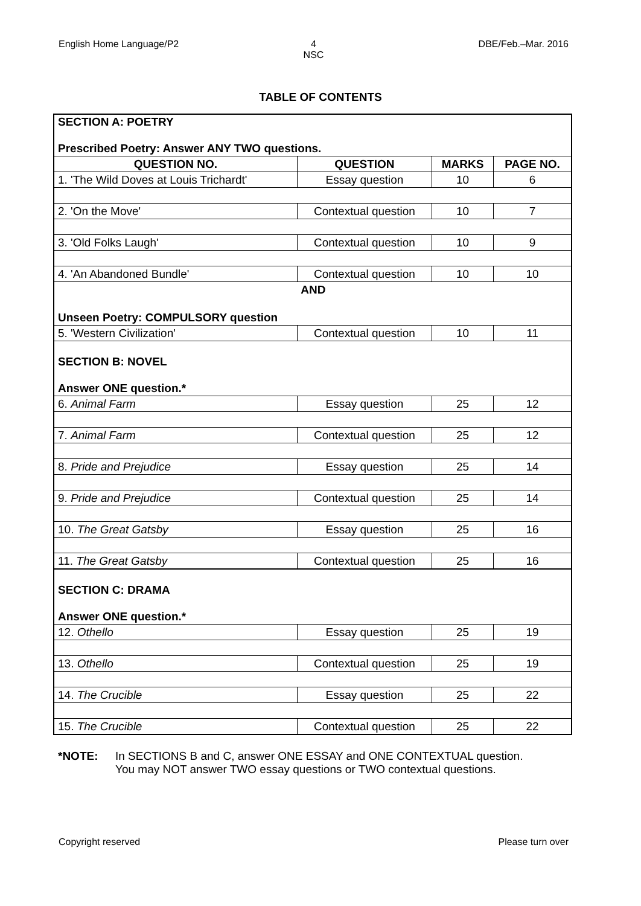English Home Language/P2 4
NSC
DBE/Feb.–Mar. 2016
TABLE OF CONTENTS
| SECTION A: POETRY Prescribed Poetry: Answer ANY TWO questions. | | | |
| QUESTION NO. | QUESTION | MARKS | PAGE NO. |
| 1. 'The Wild Doves at Louis Trichardt' | Essay question | 10 | 6 |
| 2. 'On the Move' | Contextual question | 10 | 7 |
| 3. 'Old Folks Laugh' | Contextual question | 10 | 9 |
| 4. 'An Abandoned Bundle' | Contextual question | 10 | 10 |
| | AND | | |
| Unseen Poetry: COMPULSORY question | | | |
| 5. 'Western Civilization' | Contextual question | 10 | 11 |
| SECTION B: NOVEL Answer ONE question.* | | | |
| 6. Animal Farm | Essay question | 25 | 12 |
| 7. Animal Farm | Contextual question | 25 | 12 |
| 8. Pride and Prejudice | Essay question | 25 | 14 |
| 9. Pride and Prejudice | Contextual question | 25 | 14 |
| 10. The Great Gatsby | Essay question | 25 | 16 |
| 11. The Great Gatsby | Contextual question | 25 | 16 |
| SECTION C: DRAMA Answer ONE question.* | | | |
| 12. Othello | Essay question | 25 | 19 |
| 13. Othello | Contextual question | 25 | 19 |
| 14. The Crucible | Essay question | 25 | 22 |
| 15. The Crucible | Contextual question | 25 | 22 |
*NOTE: In SECTIONS B and C, answer ONE ESSAY and ONE CONTEXTUAL question.
You may NOT answer TWO essay questions or TWO contextual questions.
Copyright reserved Please turn over